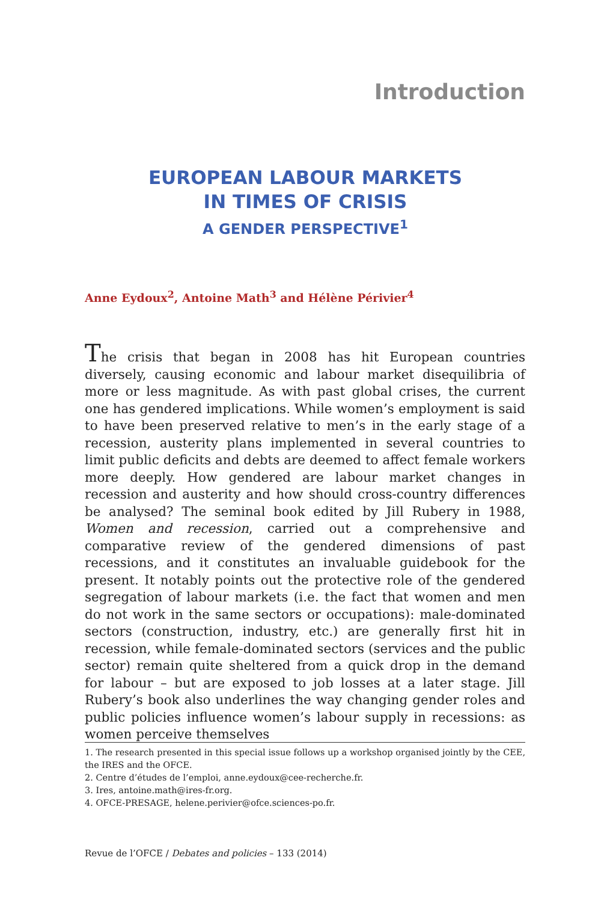Introduction
EUROPEAN LABOUR MARKETS
IN TIMES OF CRISIS
A GENDER PERSPECTIVE<sup>1</sup>
Anne Eydoux<sup>2</sup>, Antoine Math<sup>3</sup> and Hélène Périvier<sup>4</sup>
The crisis that began in 2008 has hit European countries diversely, causing economic and labour market disequilibria of more or less magnitude. As with past global crises, the current one has gendered implications. While women’s employment is said to have been preserved relative to men’s in the early stage of a recession, austerity plans implemented in several countries to limit public deficits and debts are deemed to affect female workers more deeply. How gendered are labour market changes in recession and austerity and how should cross-country differences be analysed? The seminal book edited by Jill Rubery in 1988, Women and recession, carried out a comprehensive and comparative review of the gendered dimensions of past recessions, and it constitutes an invaluable guidebook for the present. It notably points out the protective role of the gendered segregation of labour markets (i.e. the fact that women and men do not work in the same sectors or occupations): male-dominated sectors (construction, industry, etc.) are generally first hit in recession, while female-dominated sectors (services and the public sector) remain quite sheltered from a quick drop in the demand for labour – but are exposed to job losses at a later stage. Jill Rubery’s book also underlines the way changing gender roles and public policies influence women’s labour supply in recessions: as women perceive themselves
1. The research presented in this special issue follows up a workshop organised jointly by the CEE, the IRES and the OFCE.
2. Centre d’études de l’emploi, anne.eydoux@cee-recherche.fr.
3. Ires, antoine.math@ires-fr.org.
4. OFCE-PRESAGE, helene.perivier@ofce.sciences-po.fr.
Revue de l’OFCE / Debates and policies – 133 (2014)